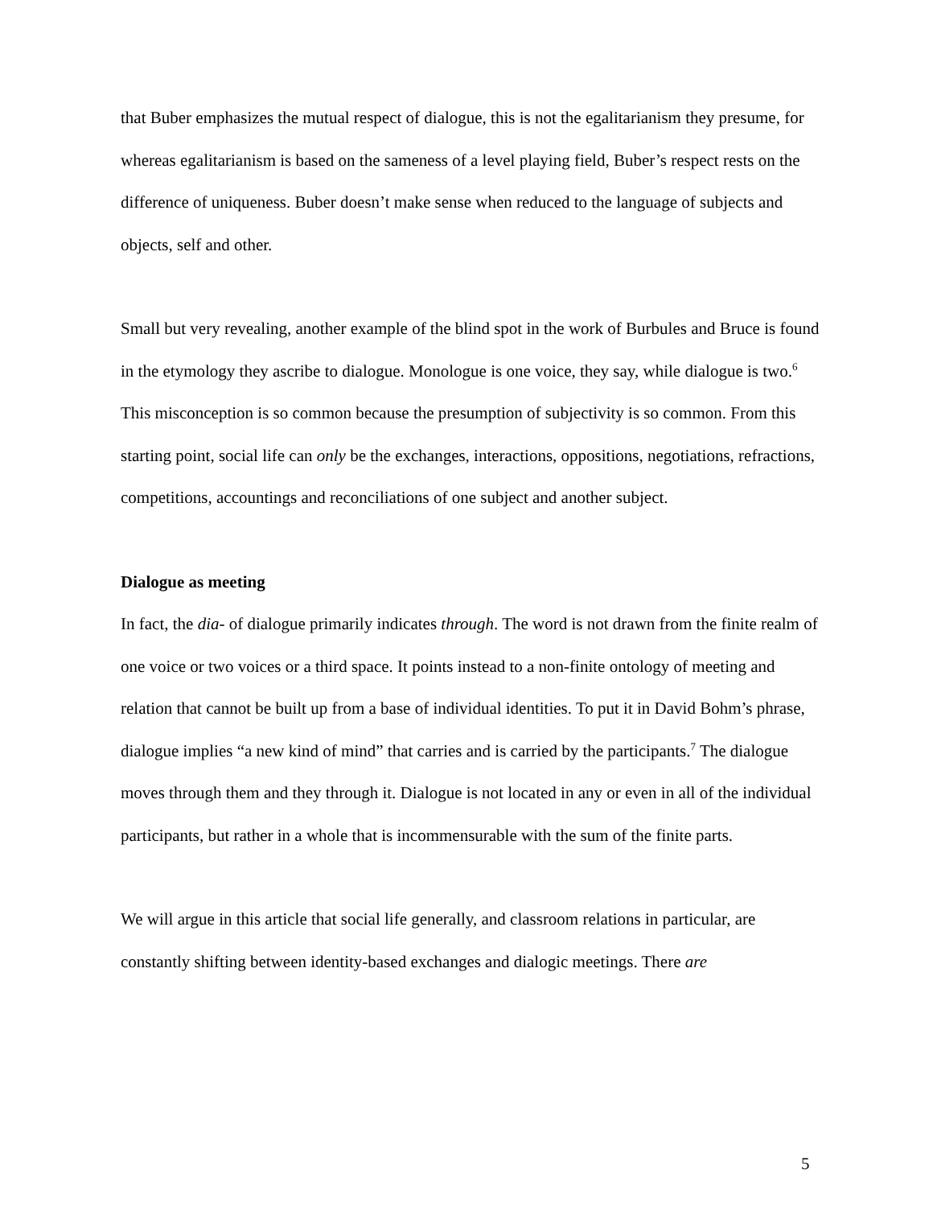that Buber emphasizes the mutual respect of dialogue, this is not the egalitarianism they presume, for whereas egalitarianism is based on the sameness of a level playing field, Buber’s respect rests on the difference of uniqueness. Buber doesn’t make sense when reduced to the language of subjects and objects, self and other.
Small but very revealing, another example of the blind spot in the work of Burbules and Bruce is found in the etymology they ascribe to dialogue. Monologue is one voice, they say, while dialogue is two.<sup>6</sup> This misconception is so common because the presumption of subjectivity is so common. From this starting point, social life can only be the exchanges, interactions, oppositions, negotiations, refractions, competitions, accountings and reconciliations of one subject and another subject.
Dialogue as meeting
In fact, the dia- of dialogue primarily indicates through. The word is not drawn from the finite realm of one voice or two voices or a third space. It points instead to a non-finite ontology of meeting and relation that cannot be built up from a base of individual identities. To put it in David Bohm’s phrase, dialogue implies “a new kind of mind” that carries and is carried by the participants.<sup>7</sup> The dialogue moves through them and they through it. Dialogue is not located in any or even in all of the individual participants, but rather in a whole that is incommensurable with the sum of the finite parts.
We will argue in this article that social life generally, and classroom relations in particular, are constantly shifting between identity-based exchanges and dialogic meetings. There are
5